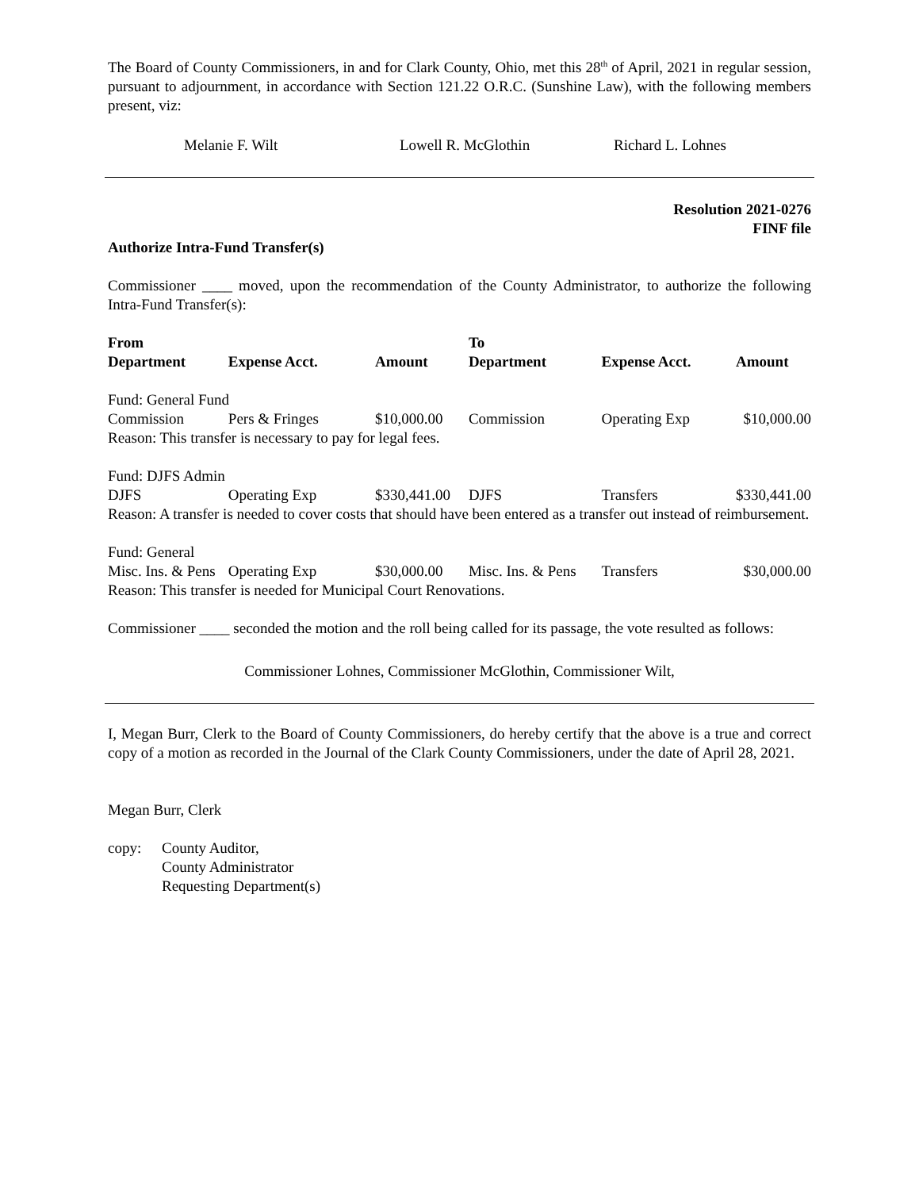The Board of County Commissioners, in and for Clark County, Ohio, met this 28<sup>th</sup> of April, 2021 in regular session, pursuant to adjournment, in accordance with Section 121.22 O.R.C. (Sunshine Law), with the following members present, viz:
Melanie F. Wilt Lowell R. McGlothin Richard L. Lohnes
Resolution 2021-0276
FINF file
Authorize Intra-Fund Transfer(s)
Commissioner ____ moved, upon the recommendation of the County Administrator, to authorize the following Intra-Fund Transfer(s):
| From | | | To | | |
| --- | --- | --- | --- | --- | --- |
| Department | Expense Acct. | Amount | Department | Expense Acct. | Amount |
| Fund: General Fund | | | | | |
| Commission | Pers & Fringes | $10,000.00 | Commission | Operating Exp | $10,000.00 |
| Reason: This transfer is necessary to pay for legal fees. | | | | | |
| Fund: DJFS Admin | | | | | |
| DJFS | Operating Exp | $330,441.00 | DJFS | Transfers | $330,441.00 |
| Reason: A transfer is needed to cover costs that should have been entered as a transfer out instead of reimbursement. | | | | | |
| Fund: General | | | | | |
| Misc. Ins. & Pens | Operating Exp | $30,000.00 | Misc. Ins. & Pens | Transfers | $30,000.00 |
| Reason: This transfer is needed for Municipal Court Renovations. | | | | | |
Commissioner ____ seconded the motion and the roll being called for its passage, the vote resulted as follows:
Commissioner Lohnes, Commissioner McGlothin, Commissioner Wilt,
I, Megan Burr, Clerk to the Board of County Commissioners, do hereby certify that the above is a true and correct copy of a motion as recorded in the Journal of the Clark County Commissioners, under the date of April 28, 2021.
Megan Burr, Clerk
copy: County Auditor,
County Administrator
Requesting Department(s)